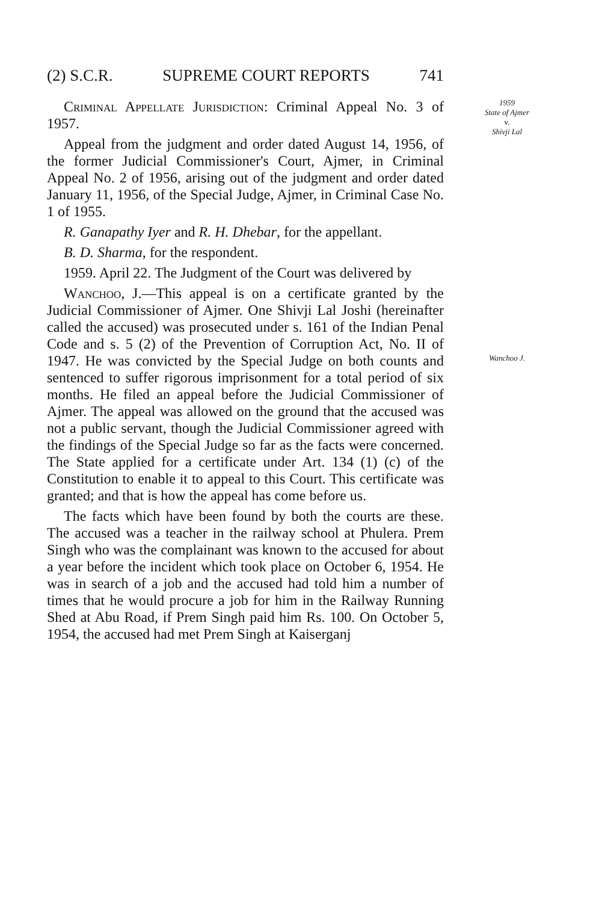(2) S.C.R. SUPREME COURT REPORTS 741
Criminal Appellate Jurisdiction: Criminal Appeal No. 3 of 1957.
Appeal from the judgment and order dated August 14, 1956, of the former Judicial Commissioner's Court, Ajmer, in Criminal Appeal No. 2 of 1956, arising out of the judgment and order dated January 11, 1956, of the Special Judge, Ajmer, in Criminal Case No. 1 of 1955.
R. Ganapathy Iyer and R. H. Dhebar, for the appellant.
B. D. Sharma, for the respondent.
1959. April 22. The Judgment of the Court was delivered by
Wanchoo, J.—This appeal is on a certificate granted by the Judicial Commissioner of Ajmer. One Shivji Lal Joshi (hereinafter called the accused) was prosecuted under s. 161 of the Indian Penal Code and s. 5 (2) of the Prevention of Corruption Act, No. II of 1947. He was convicted by the Special Judge on both counts and sentenced to suffer rigorous imprisonment for a total period of six months. He filed an appeal before the Judicial Commissioner of Ajmer. The appeal was allowed on the ground that the accused was not a public servant, though the Judicial Commissioner agreed with the findings of the Special Judge so far as the facts were concerned. The State applied for a certificate under Art. 134 (1) (c) of the Constitution to enable it to appeal to this Court. This certificate was granted; and that is how the appeal has come before us.
The facts which have been found by both the courts are these. The accused was a teacher in the railway school at Phulera. Prem Singh who was the complainant was known to the accused for about a year before the incident which took place on October 6, 1954. He was in search of a job and the accused had told him a number of times that he would procure a job for him in the Railway Running Shed at Abu Road, if Prem Singh paid him Rs. 100. On October 5, 1954, the accused had met Prem Singh at Kaiserganj
1959
State of Ajmer
v.
Shivji Lal
Wanchoo J.